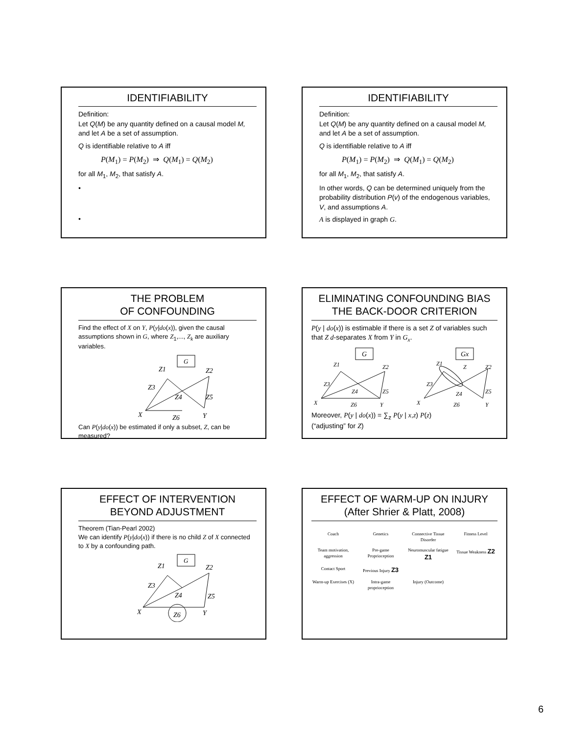IDENTIFIABILITY
Definition:
Let Q(M) be any quantity defined on a causal model M, and let A be a set of assumption.
Q is identifiable relative to A iff
P(M<sub>1</sub>) = P(M<sub>2</sub>) ⇒ Q(M<sub>1</sub>) = Q(M<sub>2</sub>)
for all M<sub>1</sub>, M<sub>2</sub>, that satisfy A.
•
•
IDENTIFIABILITY
Definition:
Let Q(M) be any quantity defined on a causal model M, and let A be a set of assumption.
Q is identifiable relative to A iff
P(M<sub>1</sub>) = P(M<sub>2</sub>) ⇒ Q(M<sub>1</sub>) = Q(M<sub>2</sub>)
for all M<sub>1</sub>, M<sub>2</sub>, that satisfy A.
In other words, Q can be determined uniquely from the probability distribution P(v) of the endogenous variables, V, and assumptions A.
A is displayed in graph G.
THE PROBLEM
OF CONFOUNDING
Find the effect of X on Y, P(y|do(x)), given the causal assumptions shown in G, where Z<sub>1</sub>,..., Z<sub>k</sub> are auxiliary variables.
G
Z1
Z2
Z3
Z4
Z5
Z6
X
Y
Can P(y|do(x)) be estimated if only a subset, Z, can be measured?
ELIMINATING CONFOUNDING BIAS
THE BACK-DOOR CRITERION
P(y | do(x)) is estimable if there is a set Z of variables such that Z d-separates X from Y in G<sub>x</sub>.
G
Gx
Z1
Z2
Z3
Z4
Z5
Z6
X
Y
Z1
Z
Z2
Z3
Z4
Z5
Z6
X
Y
Moreover, P(y | do(x)) = ∑<sub>z</sub> P(y | x,z) P(z)
(“adjusting” for Z)
EFFECT OF INTERVENTION
BEYOND ADJUSTMENT
Theorem (Tian-Pearl 2002)
We can identify P(y|do(x)) if there is no child Z of X connected to X by a confounding path.
G
Z1
Z2
Z3
Z4
Z5
Z6
X
Y
EFFECT OF WARM-UP ON INJURY
(After Shrier & Platt, 2008)
Coach Genetics Connective Tissue Disorder Fitness Level Team motivation, aggression Pre-game Proprioception Neuromuscular fatigue Z1 Tissue Weakness Z2 Contact Sport Previous Injury Z3 Warm-up Exercises (X) Intra-game proprioception Injury (Outcome)
6